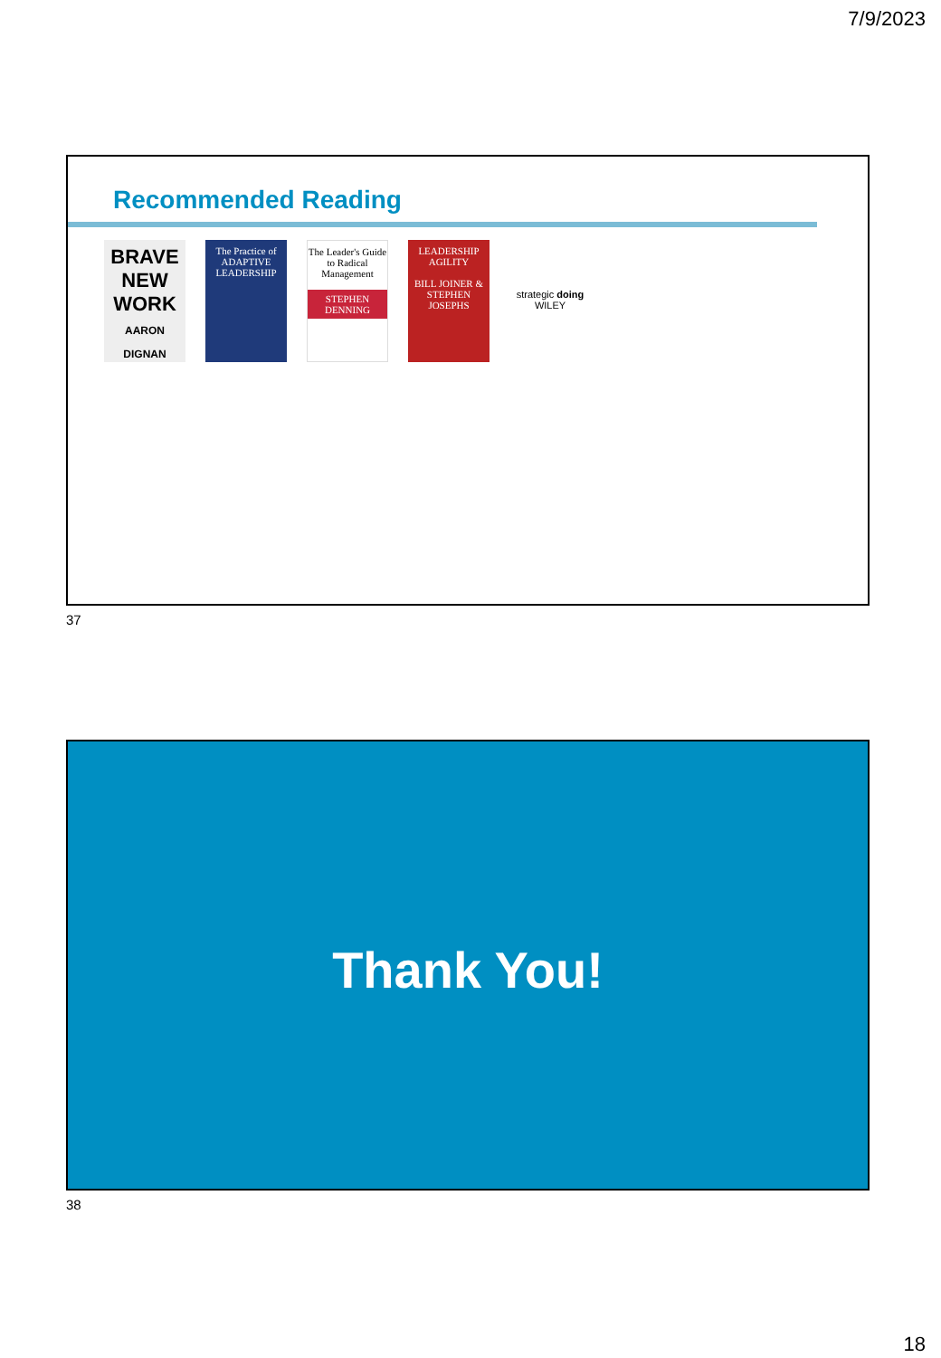7/9/2023
Recommended Reading
BRAVE NEW WORK
AARON DIGNAN
The Practice of ADAPTIVE LEADERSHIP
The Leader's Guide to Radical Management
STEPHEN DENNING
LEADERSHIP AGILITY
BILL JOINER & STEPHEN JOSEPHS
strategic doing
WILEY
37
Thank You!
38
18